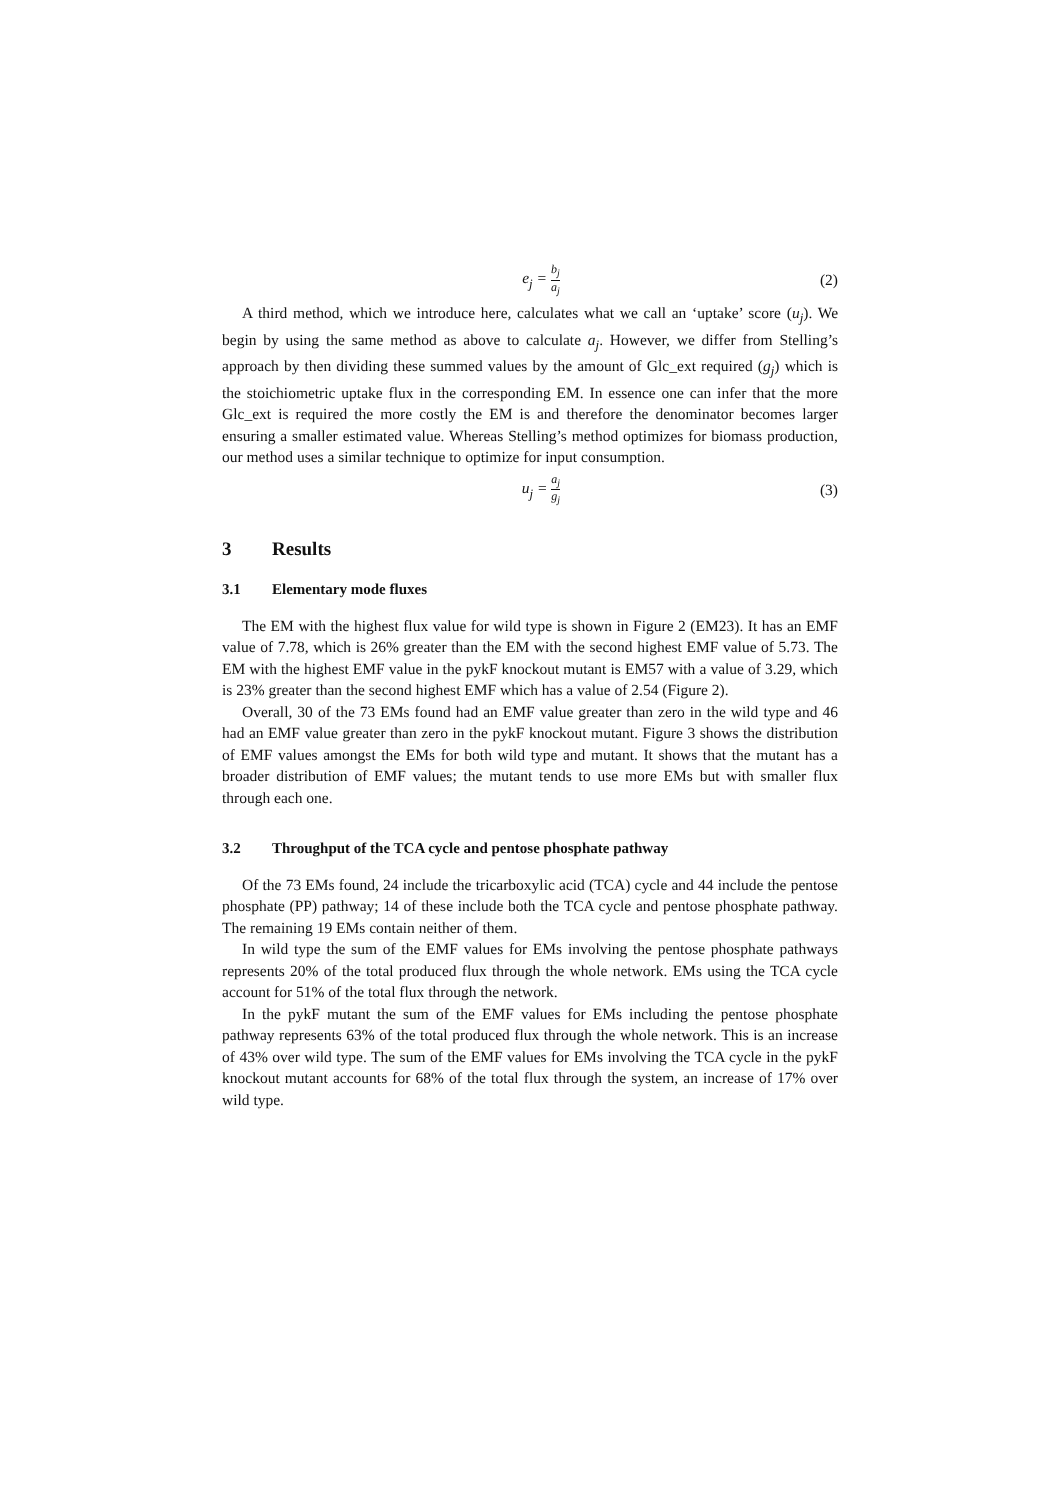e<sub>j</sub> = b<sub>j</sub> a<sub>j</sub>
(2)
A third method, which we introduce here, calculates what we call an ‘uptake’ score (u<sub>j</sub>). We begin by using the same method as above to calculate a<sub>j</sub>. However, we differ from Stelling’s approach by then dividing these summed values by the amount of Glc_ext required (g<sub>j</sub>) which is the stoichiometric uptake flux in the corresponding EM. In essence one can infer that the more Glc_ext is required the more costly the EM is and therefore the denominator becomes larger ensuring a smaller estimated value. Whereas Stelling’s method optimizes for biomass production, our method uses a similar technique to optimize for input consumption.
u<sub>j</sub> = a<sub>j</sub> g<sub>j</sub>
(3)
3 Results
3.1 Elementary mode fluxes
The EM with the highest flux value for wild type is shown in Figure 2 (EM23). It has an EMF value of 7.78, which is 26% greater than the EM with the second highest EMF value of 5.73. The EM with the highest EMF value in the pykF knockout mutant is EM57 with a value of 3.29, which is 23% greater than the second highest EMF which has a value of 2.54 (Figure 2).
Overall, 30 of the 73 EMs found had an EMF value greater than zero in the wild type and 46 had an EMF value greater than zero in the pykF knockout mutant. Figure 3 shows the distribution of EMF values amongst the EMs for both wild type and mutant. It shows that the mutant has a broader distribution of EMF values; the mutant tends to use more EMs but with smaller flux through each one.
3.2 Throughput of the TCA cycle and pentose phosphate pathway
Of the 73 EMs found, 24 include the tricarboxylic acid (TCA) cycle and 44 include the pentose phosphate (PP) pathway; 14 of these include both the TCA cycle and pentose phosphate pathway. The remaining 19 EMs contain neither of them.
In wild type the sum of the EMF values for EMs involving the pentose phosphate pathways represents 20% of the total produced flux through the whole network. EMs using the TCA cycle account for 51% of the total flux through the network.
In the pykF mutant the sum of the EMF values for EMs including the pentose phosphate pathway represents 63% of the total produced flux through the whole network. This is an increase of 43% over wild type. The sum of the EMF values for EMs involving the TCA cycle in the pykF knockout mutant accounts for 68% of the total flux through the system, an increase of 17% over wild type.